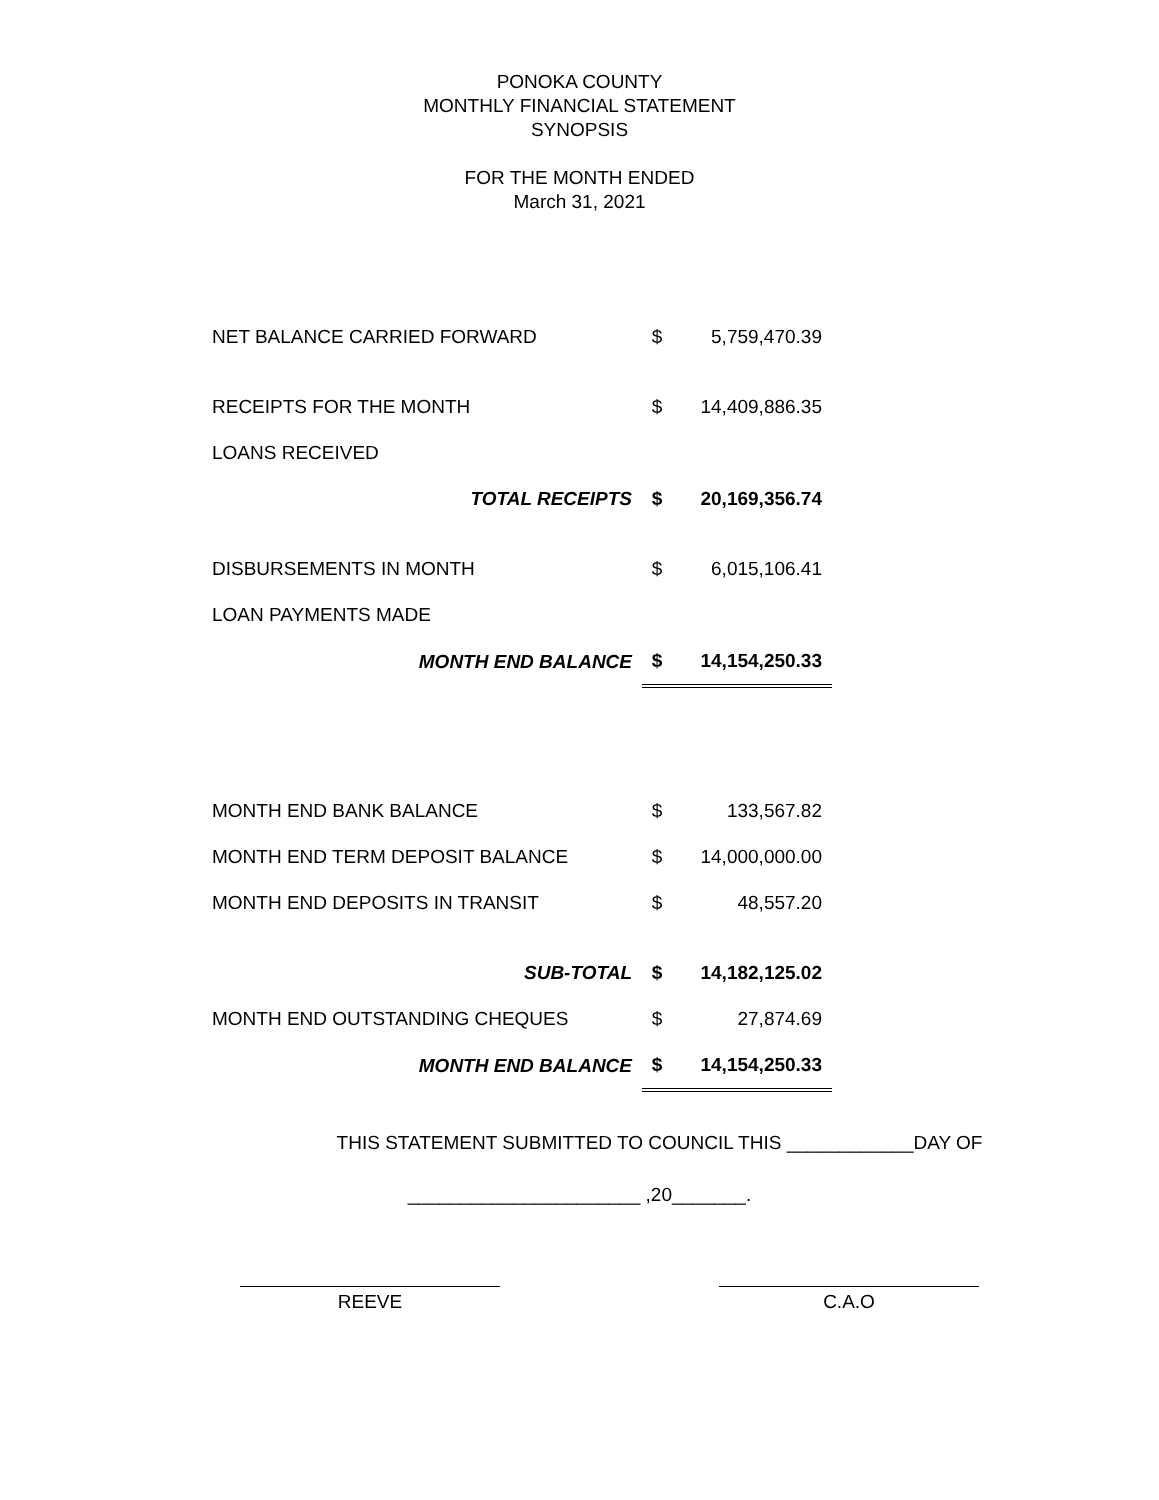PONOKA COUNTY
MONTHLY FINANCIAL STATEMENT
SYNOPSIS
FOR THE MONTH ENDED
March 31, 2021
| NET BALANCE CARRIED FORWARD | $ | 5,759,470.39 |
| RECEIPTS FOR THE MONTH | $ | 14,409,886.35 |
| LOANS RECEIVED | | |
| TOTAL RECEIPTS | $ | 20,169,356.74 |
| DISBURSEMENTS IN MONTH | $ | 6,015,106.41 |
| LOAN PAYMENTS MADE | | |
| MONTH END BALANCE | $ | 14,154,250.33 |
| MONTH END BANK BALANCE | $ | 133,567.82 |
| MONTH END TERM DEPOSIT BALANCE | $ | 14,000,000.00 |
| MONTH END DEPOSITS IN TRANSIT | $ | 48,557.20 |
| SUB-TOTAL | $ | 14,182,125.02 |
| MONTH END OUTSTANDING CHEQUES | $ | 27,874.69 |
| MONTH END BALANCE | $ | 14,154,250.33 |
THIS STATEMENT SUBMITTED TO COUNCIL THIS ____________DAY OF
______________________ ,20_______.
REEVE C.A.O